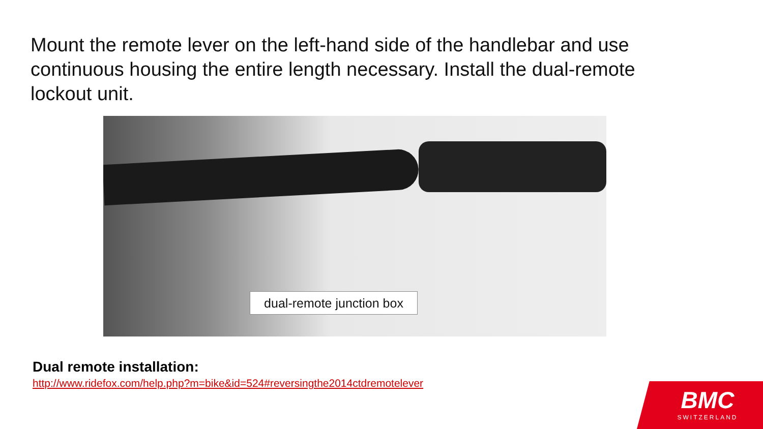Mount the remote lever on the left-hand side of the handlebar and use continuous housing the entire length necessary. Install the dual-remote lockout unit.
dual-remote junction box
Dual remote installation:
http://www.ridefox.com/help.php?m=bike&id=524#reversingthe2014ctdremotelever
BMC
SWITZERLAND